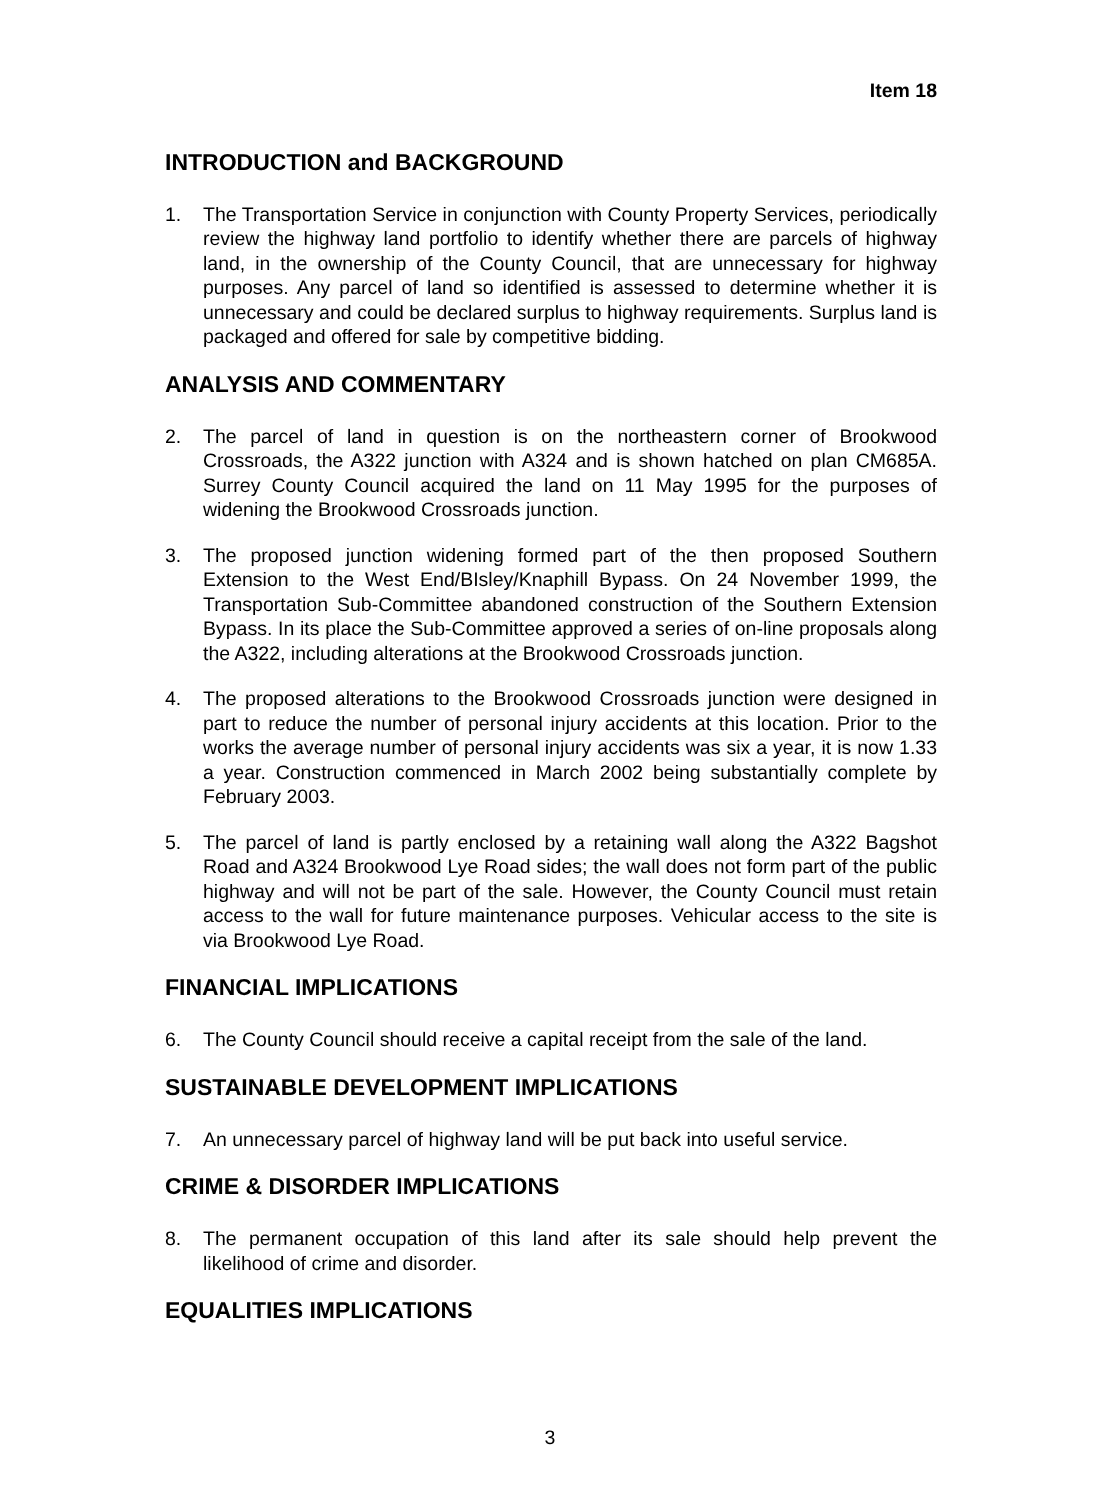Item 18
INTRODUCTION and BACKGROUND
1. The Transportation Service in conjunction with County Property Services, periodically review the highway land portfolio to identify whether there are parcels of highway land, in the ownership of the County Council, that are unnecessary for highway purposes. Any parcel of land so identified is assessed to determine whether it is unnecessary and could be declared surplus to highway requirements. Surplus land is packaged and offered for sale by competitive bidding.
ANALYSIS AND COMMENTARY
2. The parcel of land in question is on the northeastern corner of Brookwood Crossroads, the A322 junction with A324 and is shown hatched on plan CM685A. Surrey County Council acquired the land on 11 May 1995 for the purposes of widening the Brookwood Crossroads junction.
3. The proposed junction widening formed part of the then proposed Southern Extension to the West End/BIsley/Knaphill Bypass. On 24 November 1999, the Transportation Sub-Committee abandoned construction of the Southern Extension Bypass. In its place the Sub-Committee approved a series of on-line proposals along the A322, including alterations at the Brookwood Crossroads junction.
4. The proposed alterations to the Brookwood Crossroads junction were designed in part to reduce the number of personal injury accidents at this location. Prior to the works the average number of personal injury accidents was six a year, it is now 1.33 a year. Construction commenced in March 2002 being substantially complete by February 2003.
5. The parcel of land is partly enclosed by a retaining wall along the A322 Bagshot Road and A324 Brookwood Lye Road sides; the wall does not form part of the public highway and will not be part of the sale. However, the County Council must retain access to the wall for future maintenance purposes. Vehicular access to the site is via Brookwood Lye Road.
FINANCIAL IMPLICATIONS
6. The County Council should receive a capital receipt from the sale of the land.
SUSTAINABLE DEVELOPMENT IMPLICATIONS
7. An unnecessary parcel of highway land will be put back into useful service.
CRIME & DISORDER IMPLICATIONS
8. The permanent occupation of this land after its sale should help prevent the likelihood of crime and disorder.
EQUALITIES IMPLICATIONS
3